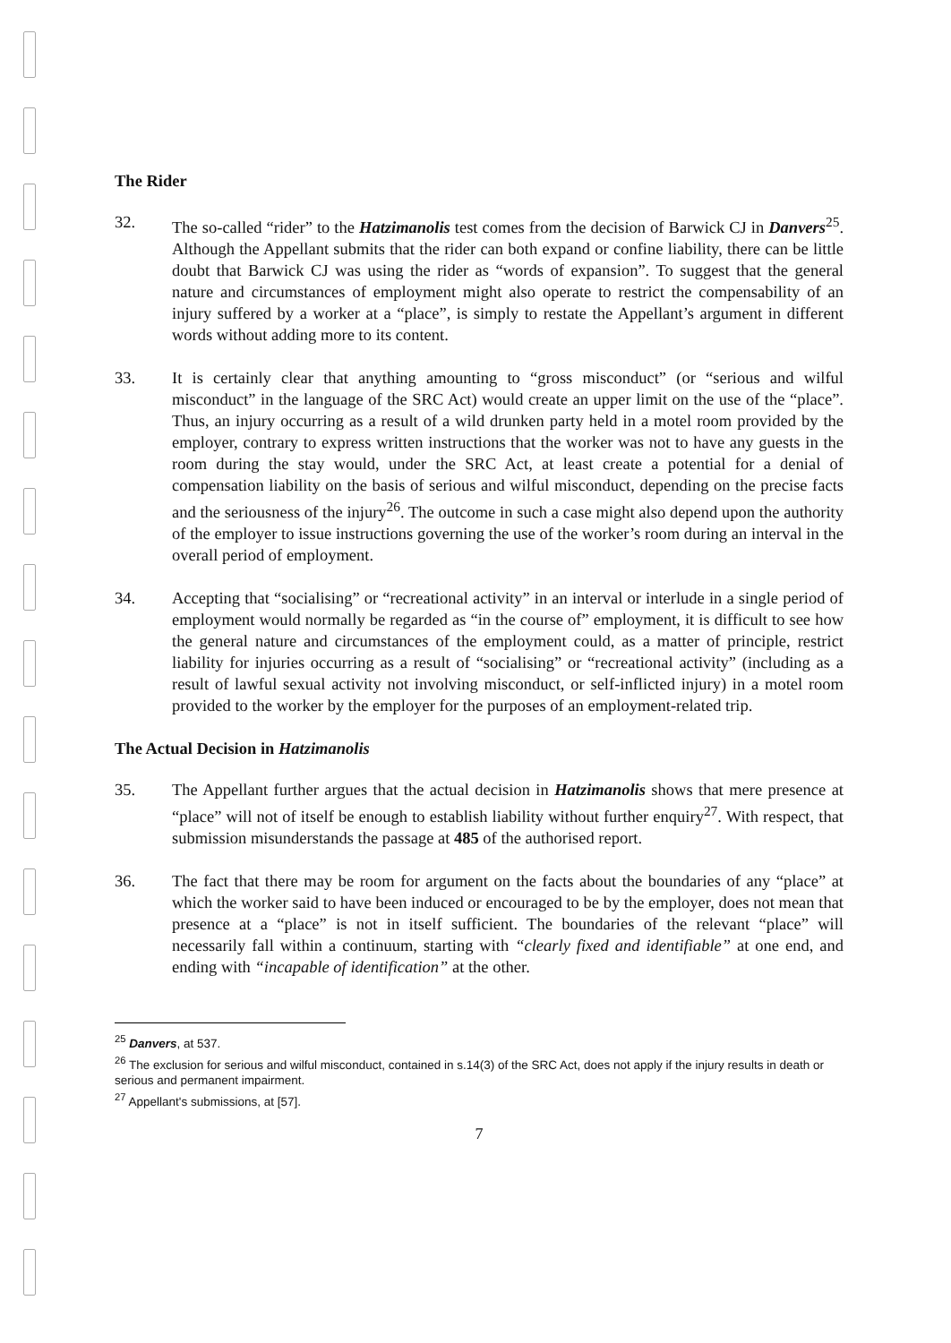The Rider
32. The so-called “rider” to the Hatzimanolis test comes from the decision of Barwick CJ in Danvers<sup>25</sup>. Although the Appellant submits that the rider can both expand or confine liability, there can be little doubt that Barwick CJ was using the rider as “words of expansion”. To suggest that the general nature and circumstances of employment might also operate to restrict the compensability of an injury suffered by a worker at a “place”, is simply to restate the Appellant’s argument in different words without adding more to its content.
33. It is certainly clear that anything amounting to “gross misconduct” (or “serious and wilful misconduct” in the language of the SRC Act) would create an upper limit on the use of the “place”. Thus, an injury occurring as a result of a wild drunken party held in a motel room provided by the employer, contrary to express written instructions that the worker was not to have any guests in the room during the stay would, under the SRC Act, at least create a potential for a denial of compensation liability on the basis of serious and wilful misconduct, depending on the precise facts and the seriousness of the injury<sup>26</sup>. The outcome in such a case might also depend upon the authority of the employer to issue instructions governing the use of the worker’s room during an interval in the overall period of employment.
34. Accepting that “socialising” or “recreational activity” in an interval or interlude in a single period of employment would normally be regarded as “in the course of” employment, it is difficult to see how the general nature and circumstances of the employment could, as a matter of principle, restrict liability for injuries occurring as a result of “socialising” or “recreational activity” (including as a result of lawful sexual activity not involving misconduct, or self-inflicted injury) in a motel room provided to the worker by the employer for the purposes of an employment-related trip.
The Actual Decision in Hatzimanolis
35. The Appellant further argues that the actual decision in Hatzimanolis shows that mere presence at “place” will not of itself be enough to establish liability without further enquiry<sup>27</sup>. With respect, that submission misunderstands the passage at 485 of the authorised report.
36. The fact that there may be room for argument on the facts about the boundaries of any “place” at which the worker said to have been induced or encouraged to be by the employer, does not mean that presence at a “place” is not in itself sufficient. The boundaries of the relevant “place” will necessarily fall within a continuum, starting with “clearly fixed and identifiable” at one end, and ending with “incapable of identification” at the other.
<sup>25</sup> Danvers, at 537.
<sup>26</sup> The exclusion for serious and wilful misconduct, contained in s.14(3) of the SRC Act, does not apply if the injury results in death or serious and permanent impairment.
<sup>27</sup> Appellant's submissions, at [57].
7